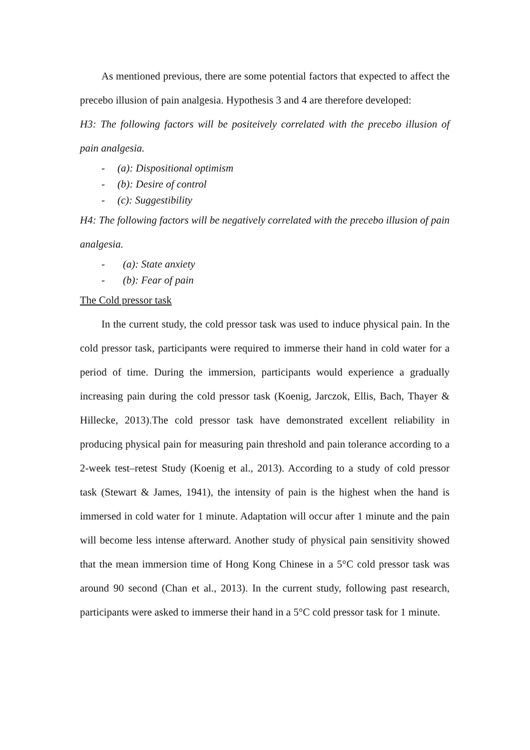As mentioned previous, there are some potential factors that expected to affect the precebo illusion of pain analgesia. Hypothesis 3 and 4 are therefore developed:
H3: The following factors will be positeively correlated with the precebo illusion of pain analgesia.
- (a): Dispositional optimism
- (b): Desire of control
- (c): Suggestibility
H4: The following factors will be negatively correlated with the precebo illusion of pain analgesia.
- (a): State anxiety
- (b): Fear of pain
The Cold pressor task
In the current study, the cold pressor task was used to induce physical pain. In the cold pressor task, participants were required to immerse their hand in cold water for a period of time. During the immersion, participants would experience a gradually increasing pain during the cold pressor task (Koenig, Jarczok, Ellis, Bach, Thayer & Hillecke, 2013).The cold pressor task have demonstrated excellent reliability in producing physical pain for measuring pain threshold and pain tolerance according to a 2-week test–retest Study (Koenig et al., 2013). According to a study of cold pressor task (Stewart & James, 1941), the intensity of pain is the highest when the hand is immersed in cold water for 1 minute. Adaptation will occur after 1 minute and the pain will become less intense afterward. Another study of physical pain sensitivity showed that the mean immersion time of Hong Kong Chinese in a 5°C cold pressor task was around 90 second (Chan et al., 2013). In the current study, following past research, participants were asked to immerse their hand in a 5°C cold pressor task for 1 minute.